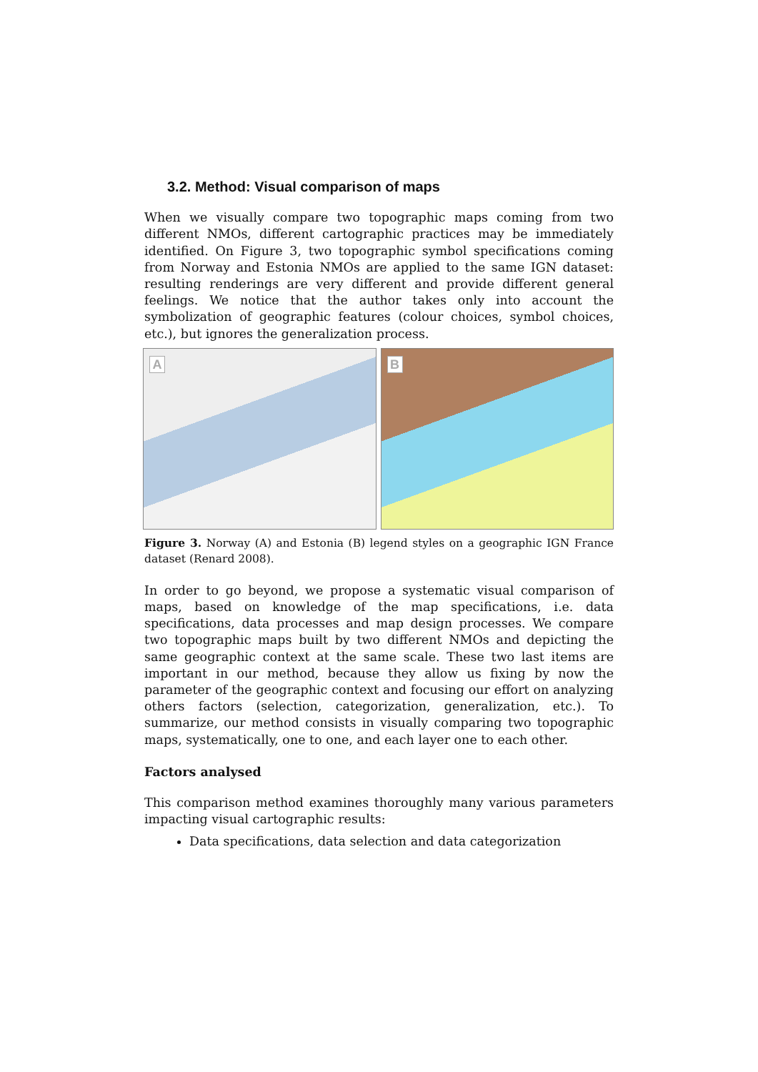3.2. Method: Visual comparison of maps
When we visually compare two topographic maps coming from two different NMOs, different cartographic practices may be immediately identified. On Figure 3, two topographic symbol specifications coming from Norway and Estonia NMOs are applied to the same IGN dataset: resulting renderings are very different and provide different general feelings. We notice that the author takes only into account the symbolization of geographic features (colour choices, symbol choices, etc.), but ignores the generalization process.
A
B
Figure 3. Norway (A) and Estonia (B) legend styles on a geographic IGN France dataset (Renard 2008).
In order to go beyond, we propose a systematic visual comparison of maps, based on knowledge of the map specifications, i.e. data specifications, data processes and map design processes. We compare two topographic maps built by two different NMOs and depicting the same geographic context at the same scale. These two last items are important in our method, because they allow us fixing by now the parameter of the geographic context and focusing our effort on analyzing others factors (selection, categorization, generalization, etc.). To summarize, our method consists in visually comparing two topographic maps, systematically, one to one, and each layer one to each other.
Factors analysed
This comparison method examines thoroughly many various parameters impacting visual cartographic results:
Data specifications, data selection and data categorization